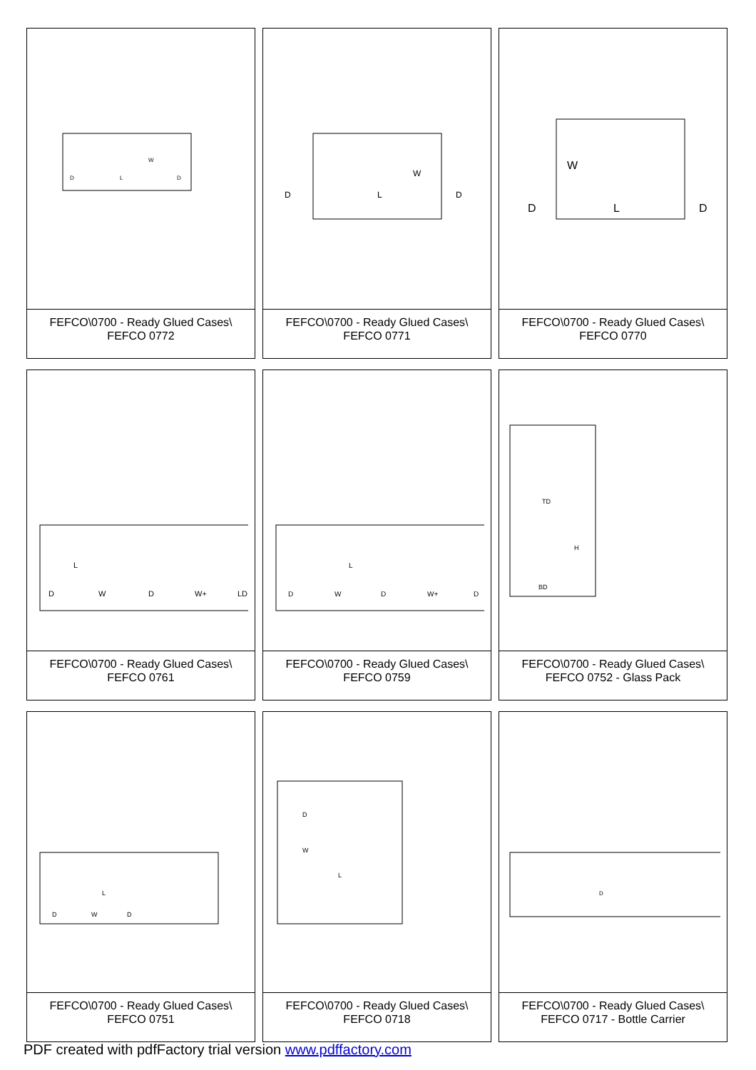L
W
D
D
FEFCO\0700 - Ready Glued Cases\
FEFCO 0772
D
L
W
D
FEFCO\0700 - Ready Glued Cases\
FEFCO 0771
D
L
W
D
FEFCO\0700 - Ready Glued Cases\
FEFCO 0770
D
W
D
W+
LD
L
FEFCO\0700 - Ready Glued Cases\
FEFCO 0761
D
W
D
W+
D
L
FEFCO\0700 - Ready Glued Cases\
FEFCO 0759
TD
H
BD
FEFCO\0700 - Ready Glued Cases\
FEFCO 0752 - Glass Pack
D
W
D
L
FEFCO\0700 - Ready Glued Cases\
FEFCO 0751
D
W
L
FEFCO\0700 - Ready Glued Cases\
FEFCO 0718
D
FEFCO\0700 - Ready Glued Cases\
FEFCO 0717 - Bottle Carrier
PDF created with pdfFactory trial version www.pdffactory.com